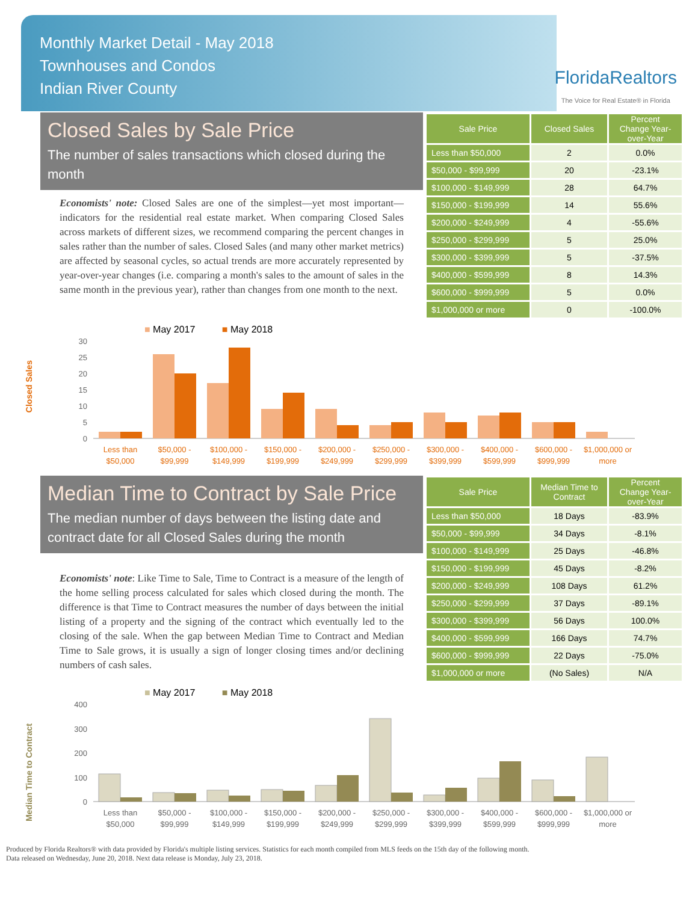Monthly Market Detail - May 2018
Townhouses and Condos
Indian River County
FloridaRealtors
The Voice for Real Estate® in Florida
Closed Sales by Sale Price
The number of sales transactions which closed during the month
Economists' note: Closed Sales are one of the simplest—yet most important—indicators for the residential real estate market. When comparing Closed Sales across markets of different sizes, we recommend comparing the percent changes in sales rather than the number of sales. Closed Sales (and many other market metrics) are affected by seasonal cycles, so actual trends are more accurately represented by year-over-year changes (i.e. comparing a month's sales to the amount of sales in the same month in the previous year), rather than changes from one month to the next.
| Sale Price | Closed Sales | Percent Change Year-over-Year |
| --- | --- | --- |
| Less than $50,000 | 2 | 0.0% |
| $50,000 - $99,999 | 20 | -23.1% |
| $100,000 - $149,999 | 28 | 64.7% |
| $150,000 - $199,999 | 14 | 55.6% |
| $200,000 - $249,999 | 4 | -55.6% |
| $250,000 - $299,999 | 5 | 25.0% |
| $300,000 - $399,999 | 5 | -37.5% |
| $400,000 - $599,999 | 8 | 14.3% |
| $600,000 - $999,999 | 5 | 0.0% |
| $1,000,000 or more | 0 | -100.0% |
■ May 2017 ■ May 2018
Closed Sales
30
25
20
15
10
5
0
Less than
$50,000
$50,000 -
$99,999
$100,000 -
$149,999
$150,000 -
$199,999
$200,000 -
$249,999
$250,000 -
$299,999
$300,000 -
$399,999
$400,000 -
$599,999
$600,000 -
$999,999
$1,000,000 or
more
Median Time to Contract by Sale Price
The median number of days between the listing date and contract date for all Closed Sales during the month
Economists' note: Like Time to Sale, Time to Contract is a measure of the length of the home selling process calculated for sales which closed during the month. The difference is that Time to Contract measures the number of days between the initial listing of a property and the signing of the contract which eventually led to the closing of the sale. When the gap between Median Time to Contract and Median Time to Sale grows, it is usually a sign of longer closing times and/or declining numbers of cash sales.
| Sale Price | Median Time to Contract | Percent Change Year-over-Year |
| --- | --- | --- |
| Less than $50,000 | 18 Days | -83.9% |
| $50,000 - $99,999 | 34 Days | -8.1% |
| $100,000 - $149,999 | 25 Days | -46.8% |
| $150,000 - $199,999 | 45 Days | -8.2% |
| $200,000 - $249,999 | 108 Days | 61.2% |
| $250,000 - $299,999 | 37 Days | -89.1% |
| $300,000 - $399,999 | 56 Days | 100.0% |
| $400,000 - $599,999 | 166 Days | 74.7% |
| $600,000 - $999,999 | 22 Days | -75.0% |
| $1,000,000 or more | (No Sales) | N/A |
■ May 2017 ■ May 2018
Median Time to Contract
400
300
200
100
0
Less than
$50,000
$50,000 -
$99,999
$100,000 -
$149,999
$150,000 -
$199,999
$200,000 -
$249,999
$250,000 -
$299,999
$300,000 -
$399,999
$400,000 -
$599,999
$600,000 -
$999,999
$1,000,000 or
more
Produced by Florida Realtors® with data provided by Florida's multiple listing services. Statistics for each month compiled from MLS feeds on the 15th day of the following month.
Data released on Wednesday, June 20, 2018. Next data release is Monday, July 23, 2018.